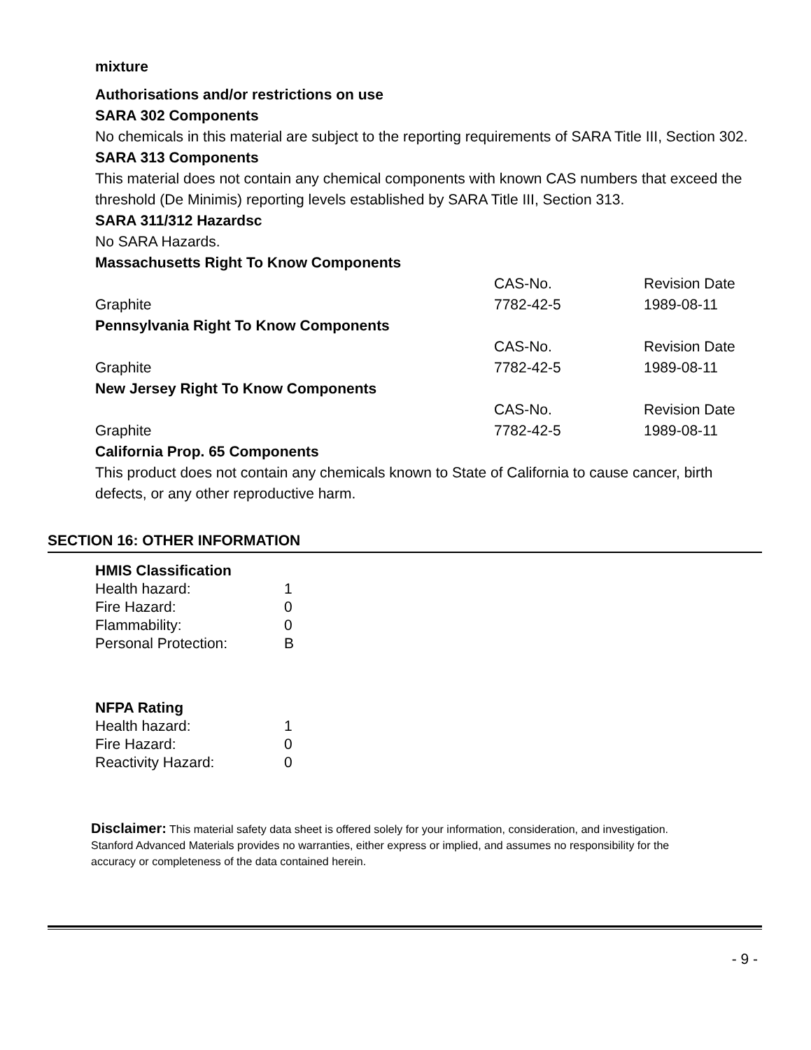mixture
Authorisations and/or restrictions on use
SARA 302 Components
No chemicals in this material are subject to the reporting requirements of SARA Title III, Section 302.
SARA 313 Components
This material does not contain any chemical components with known CAS numbers that exceed the threshold (De Minimis) reporting levels established by SARA Title III, Section 313.
SARA 311/312 Hazardsc
No SARA Hazards.
| Massachusetts Right To Know Components | | |
| | CAS-No. | Revision Date |
| Graphite | 7782-42-5 | 1989-08-11 |
| Pennsylvania Right To Know Components | | |
| | CAS-No. | Revision Date |
| Graphite | 7782-42-5 | 1989-08-11 |
| New Jersey Right To Know Components | | |
| | CAS-No. | Revision Date |
| Graphite | 7782-42-5 | 1989-08-11 |
| California Prop. 65 Components | | |
This product does not contain any chemicals known to State of California to cause cancer, birth defects, or any other reproductive harm.
SECTION 16: OTHER INFORMATION
| HMIS Classification | |
| Health hazard: | 1 |
| Fire Hazard: | 0 |
| Flammability: | 0 |
| Personal Protection: | B |
| NFPA Rating | |
| Health hazard: | 1 |
| Fire Hazard: | 0 |
| Reactivity Hazard: | 0 |
Disclaimer: This material safety data sheet is offered solely for your information, consideration, and investigation. Stanford Advanced Materials provides no warranties, either express or implied, and assumes no responsibility for the accuracy or completeness of the data contained herein.
- 9 -